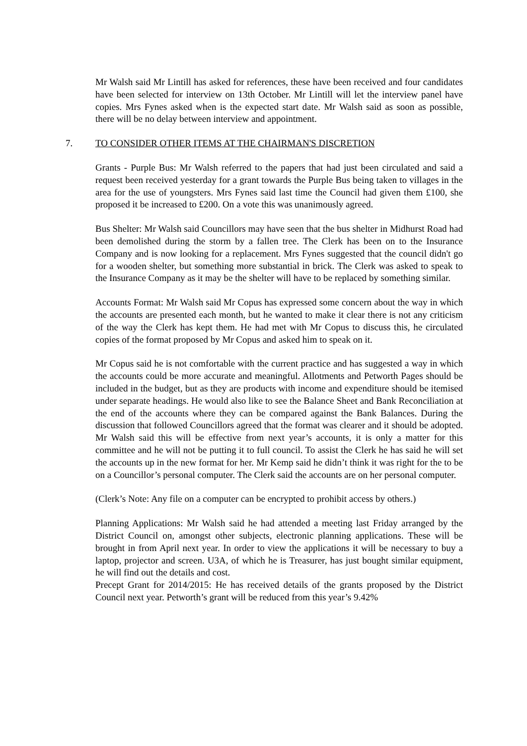Mr Walsh said Mr Lintill has asked for references, these have been received and four candidates have been selected for interview on 13th October. Mr Lintill will let the interview panel have copies. Mrs Fynes asked when is the expected start date. Mr Walsh said as soon as possible, there will be no delay between interview and appointment.
7. TO CONSIDER OTHER ITEMS AT THE CHAIRMAN'S DISCRETION
Grants - Purple Bus: Mr Walsh referred to the papers that had just been circulated and said a request been received yesterday for a grant towards the Purple Bus being taken to villages in the area for the use of youngsters. Mrs Fynes said last time the Council had given them £100, she proposed it be increased to £200. On a vote this was unanimously agreed.
Bus Shelter: Mr Walsh said Councillors may have seen that the bus shelter in Midhurst Road had been demolished during the storm by a fallen tree. The Clerk has been on to the Insurance Company and is now looking for a replacement. Mrs Fynes suggested that the council didn't go for a wooden shelter, but something more substantial in brick. The Clerk was asked to speak to the Insurance Company as it may be the shelter will have to be replaced by something similar.
Accounts Format: Mr Walsh said Mr Copus has expressed some concern about the way in which the accounts are presented each month, but he wanted to make it clear there is not any criticism of the way the Clerk has kept them. He had met with Mr Copus to discuss this, he circulated copies of the format proposed by Mr Copus and asked him to speak on it.
Mr Copus said he is not comfortable with the current practice and has suggested a way in which the accounts could be more accurate and meaningful. Allotments and Petworth Pages should be included in the budget, but as they are products with income and expenditure should be itemised under separate headings. He would also like to see the Balance Sheet and Bank Reconciliation at the end of the accounts where they can be compared against the Bank Balances. During the discussion that followed Councillors agreed that the format was clearer and it should be adopted. Mr Walsh said this will be effective from next year’s accounts, it is only a matter for this committee and he will not be putting it to full council. To assist the Clerk he has said he will set the accounts up in the new format for her. Mr Kemp said he didn’t think it was right for the to be on a Councillor’s personal computer. The Clerk said the accounts are on her personal computer.
(Clerk’s Note: Any file on a computer can be encrypted to prohibit access by others.)
Planning Applications: Mr Walsh said he had attended a meeting last Friday arranged by the District Council on, amongst other subjects, electronic planning applications. These will be brought in from April next year. In order to view the applications it will be necessary to buy a laptop, projector and screen. U3A, of which he is Treasurer, has just bought similar equipment, he will find out the details and cost.
Precept Grant for 2014/2015: He has received details of the grants proposed by the District Council next year. Petworth’s grant will be reduced from this year’s 9.42%